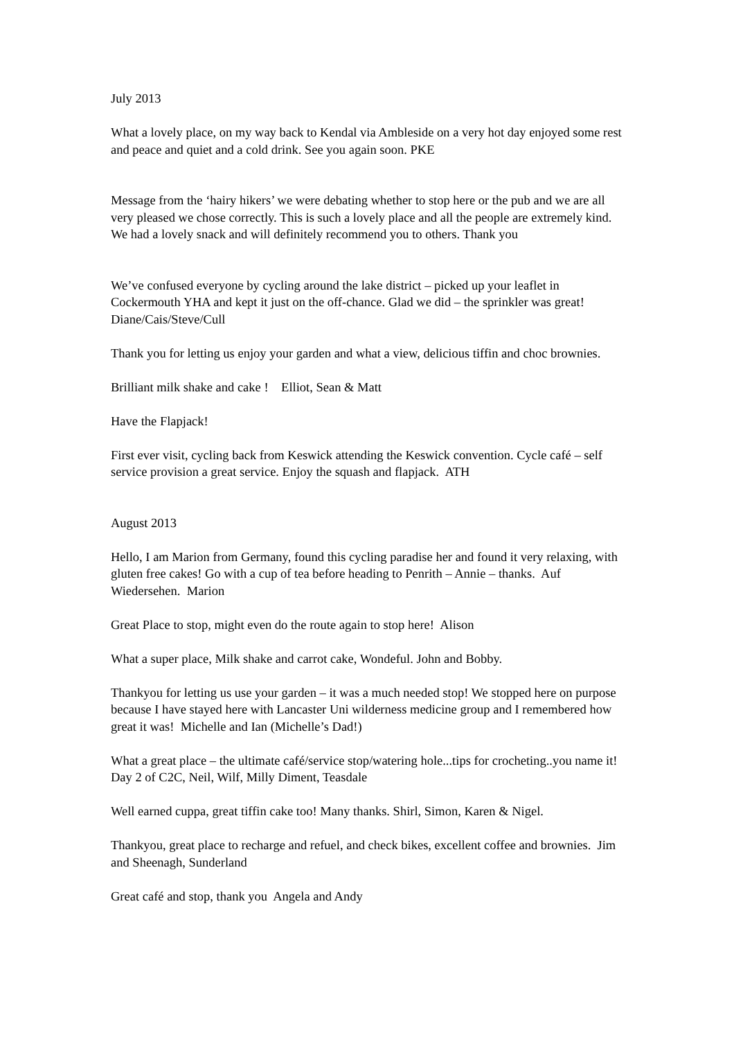July 2013
What a lovely place, on my way back to Kendal via Ambleside on a very hot day enjoyed some rest and peace and quiet and a cold drink. See you again soon. PKE
Message from the ‘hairy hikers’ we were debating whether to stop here or the pub and we are all very pleased we chose correctly. This is such a lovely place and all the people are extremely kind. We had a lovely snack and will definitely recommend you to others. Thank you
We’ve confused everyone by cycling around the lake district – picked up your leaflet in Cockermouth YHA and kept it just on the off-chance. Glad we did – the sprinkler was great! Diane/Cais/Steve/Cull
Thank you for letting us enjoy your garden and what a view, delicious tiffin and choc brownies.
Brilliant milk shake and cake ! Elliot, Sean & Matt
Have the Flapjack!
First ever visit, cycling back from Keswick attending the Keswick convention. Cycle café – self service provision a great service. Enjoy the squash and flapjack. ATH
August 2013
Hello, I am Marion from Germany, found this cycling paradise her and found it very relaxing, with gluten free cakes! Go with a cup of tea before heading to Penrith – Annie – thanks. Auf Wiedersehen. Marion
Great Place to stop, might even do the route again to stop here! Alison
What a super place, Milk shake and carrot cake, Wondeful. John and Bobby.
Thankyou for letting us use your garden – it was a much needed stop! We stopped here on purpose because I have stayed here with Lancaster Uni wilderness medicine group and I remembered how great it was! Michelle and Ian (Michelle’s Dad!)
What a great place – the ultimate café/service stop/watering hole...tips for crocheting..you name it! Day 2 of C2C, Neil, Wilf, Milly Diment, Teasdale
Well earned cuppa, great tiffin cake too! Many thanks. Shirl, Simon, Karen & Nigel.
Thankyou, great place to recharge and refuel, and check bikes, excellent coffee and brownies. Jim and Sheenagh, Sunderland
Great café and stop, thank you Angela and Andy